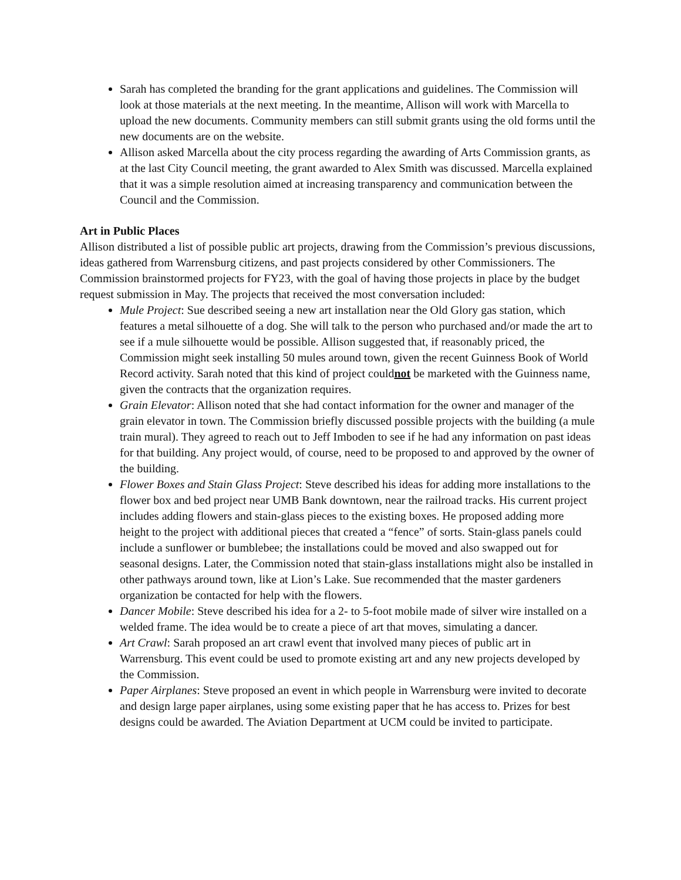Sarah has completed the branding for the grant applications and guidelines. The Commission will look at those materials at the next meeting. In the meantime, Allison will work with Marcella to upload the new documents. Community members can still submit grants using the old forms until the new documents are on the website.
Allison asked Marcella about the city process regarding the awarding of Arts Commission grants, as at the last City Council meeting, the grant awarded to Alex Smith was discussed. Marcella explained that it was a simple resolution aimed at increasing transparency and communication between the Council and the Commission.
Art in Public Places
Allison distributed a list of possible public art projects, drawing from the Commission’s previous discussions, ideas gathered from Warrensburg citizens, and past projects considered by other Commissioners. The Commission brainstormed projects for FY23, with the goal of having those projects in place by the budget request submission in May. The projects that received the most conversation included:
Mule Project: Sue described seeing a new art installation near the Old Glory gas station, which features a metal silhouette of a dog. She will talk to the person who purchased and/or made the art to see if a mule silhouette would be possible. Allison suggested that, if reasonably priced, the Commission might seek installing 50 mules around town, given the recent Guinness Book of World Record activity. Sarah noted that this kind of project couldnot be marketed with the Guinness name, given the contracts that the organization requires.
Grain Elevator: Allison noted that she had contact information for the owner and manager of the grain elevator in town. The Commission briefly discussed possible projects with the building (a mule train mural). They agreed to reach out to Jeff Imboden to see if he had any information on past ideas for that building. Any project would, of course, need to be proposed to and approved by the owner of the building.
Flower Boxes and Stain Glass Project: Steve described his ideas for adding more installations to the flower box and bed project near UMB Bank downtown, near the railroad tracks. His current project includes adding flowers and stain-glass pieces to the existing boxes. He proposed adding more height to the project with additional pieces that created a “fence” of sorts. Stain-glass panels could include a sunflower or bumblebee; the installations could be moved and also swapped out for seasonal designs. Later, the Commission noted that stain-glass installations might also be installed in other pathways around town, like at Lion’s Lake. Sue recommended that the master gardeners organization be contacted for help with the flowers.
Dancer Mobile: Steve described his idea for a 2- to 5-foot mobile made of silver wire installed on a welded frame. The idea would be to create a piece of art that moves, simulating a dancer.
Art Crawl: Sarah proposed an art crawl event that involved many pieces of public art in Warrensburg. This event could be used to promote existing art and any new projects developed by the Commission.
Paper Airplanes: Steve proposed an event in which people in Warrensburg were invited to decorate and design large paper airplanes, using some existing paper that he has access to. Prizes for best designs could be awarded. The Aviation Department at UCM could be invited to participate.